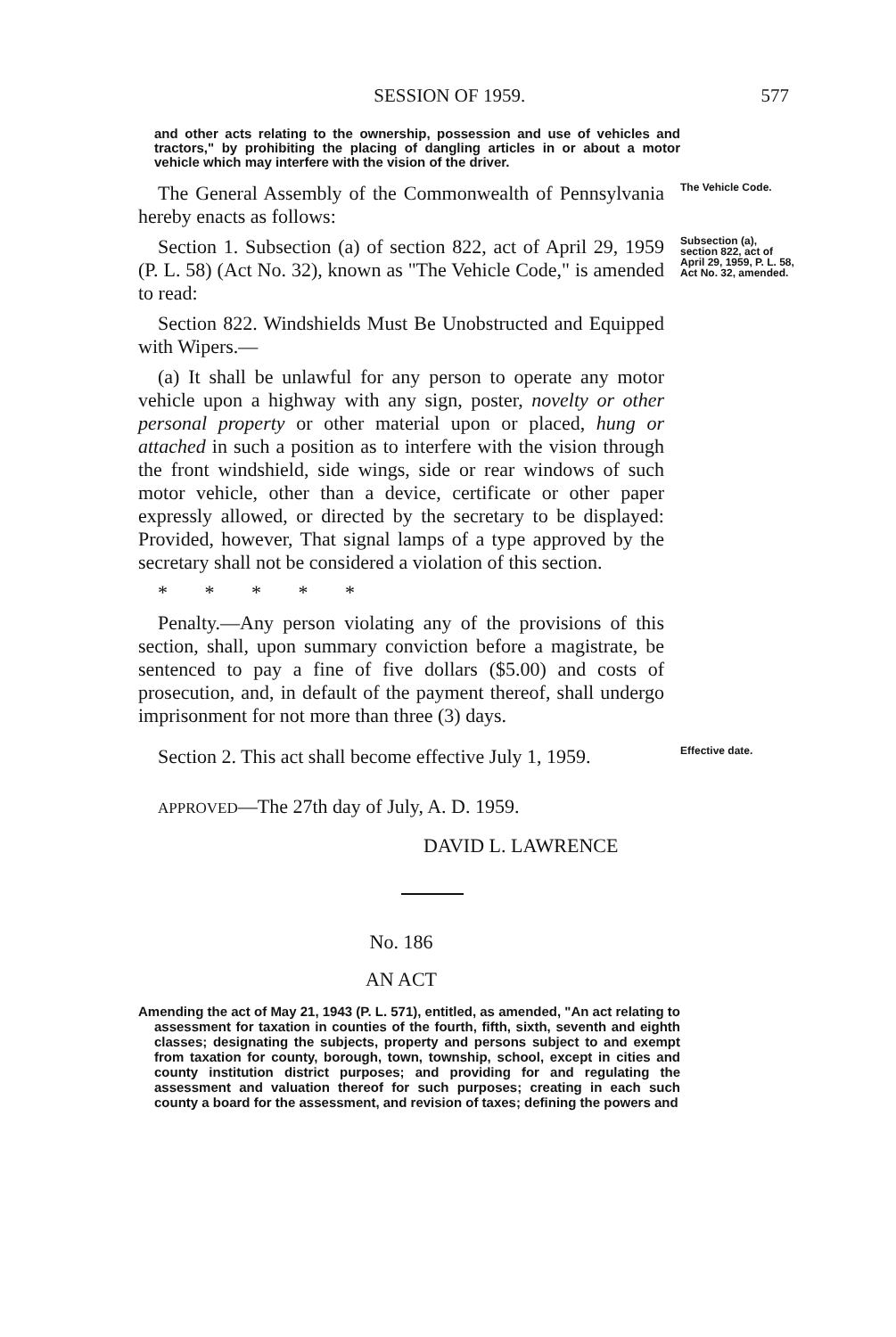SESSION OF 1959. 577
and other acts relating to the ownership, possession and use of vehicles and tractors," by prohibiting the placing of dangling articles in or about a motor vehicle which may interfere with the vision of the driver.
The General Assembly of the Commonwealth of Pennsylvania hereby enacts as follows:
The Vehicle Code.
Section 1. Subsection (a) of section 822, act of April 29, 1959 (P. L. 58) (Act No. 32), known as "The Vehicle Code," is amended to read:
Subsection (a), section 822, act of April 29, 1959, P. L. 58, Act No. 32, amended.
Section 822. Windshields Must Be Unobstructed and Equipped with Wipers.—
(a) It shall be unlawful for any person to operate any motor vehicle upon a highway with any sign, poster, novelty or other personal property or other material upon or placed, hung or attached in such a position as to interfere with the vision through the front windshield, side wings, side or rear windows of such motor vehicle, other than a device, certificate or other paper expressly allowed, or directed by the secretary to be displayed: Provided, however, That signal lamps of a type approved by the secretary shall not be considered a violation of this section.
* * * * *
Penalty.—Any person violating any of the provisions of this section, shall, upon summary conviction before a magistrate, be sentenced to pay a fine of five dollars ($5.00) and costs of prosecution, and, in default of the payment thereof, shall undergo imprisonment for not more than three (3) days.
Section 2. This act shall become effective July 1, 1959.
Effective date.
APPROVED—The 27th day of July, A. D. 1959.
DAVID L. LAWRENCE
No. 186
AN ACT
Amending the act of May 21, 1943 (P. L. 571), entitled, as amended, "An act relating to assessment for taxation in counties of the fourth, fifth, sixth, seventh and eighth classes; designating the subjects, property and persons subject to and exempt from taxation for county, borough, town, township, school, except in cities and county institution district purposes; and providing for and regulating the assessment and valuation thereof for such purposes; creating in each such county a board for the assessment, and revision of taxes; defining the powers and